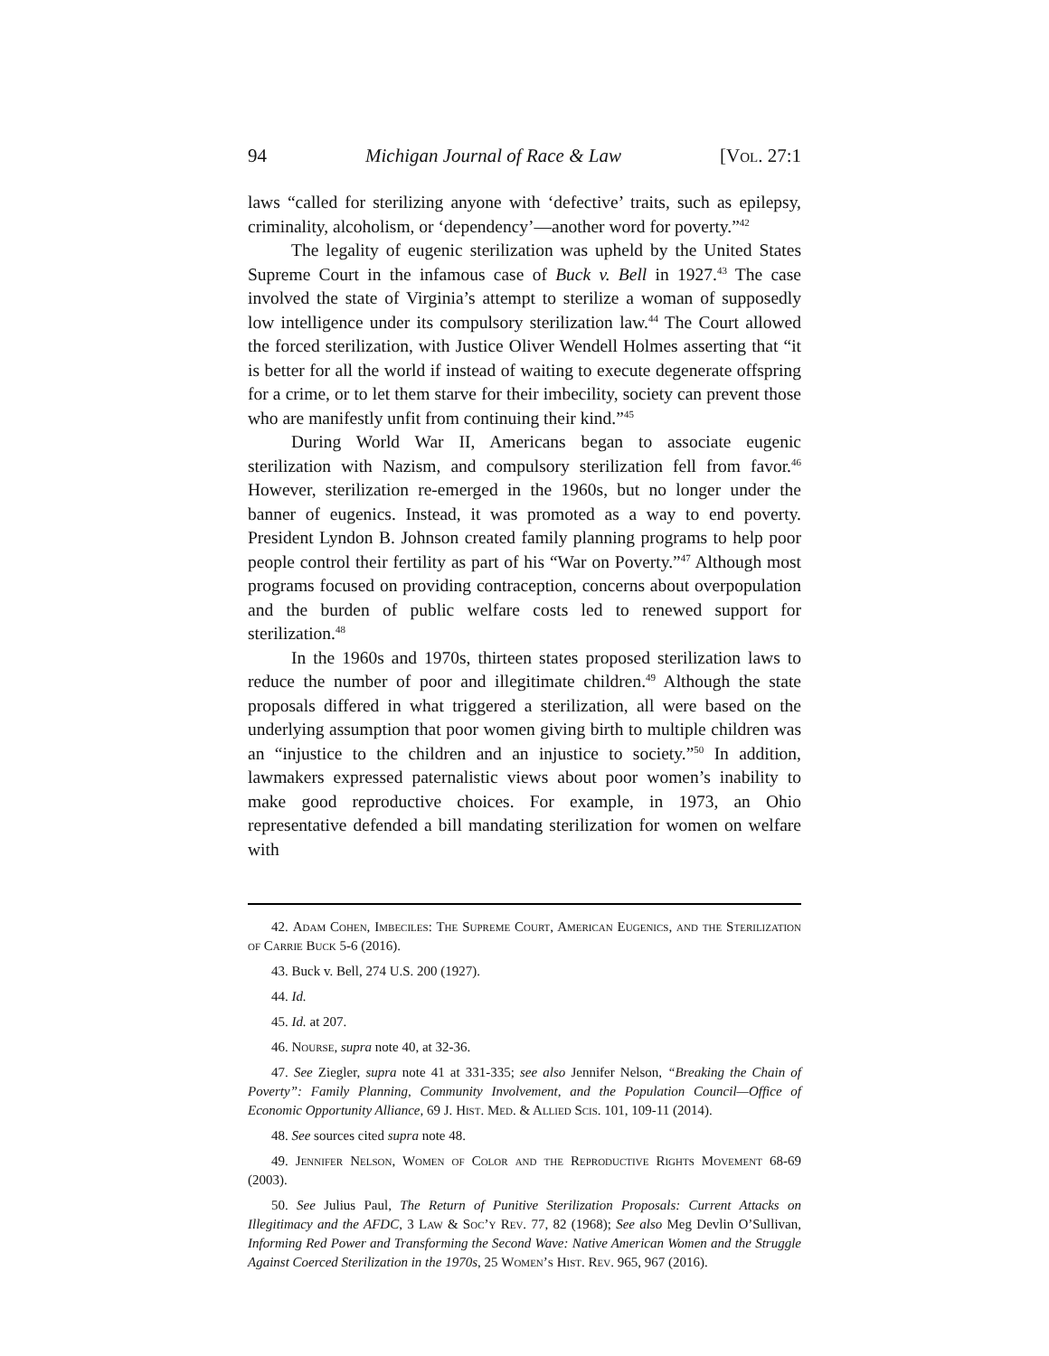94 Michigan Journal of Race & Law [Vol. 27:1
laws “called for sterilizing anyone with ‘defective’ traits, such as epilepsy, criminality, alcoholism, or ‘dependency’—another word for poverty.”<sup>42</sup>
The legality of eugenic sterilization was upheld by the United States Supreme Court in the infamous case of Buck v. Bell in 1927.<sup>43</sup> The case involved the state of Virginia’s attempt to sterilize a woman of supposedly low intelligence under its compulsory sterilization law.<sup>44</sup> The Court allowed the forced sterilization, with Justice Oliver Wendell Holmes asserting that “it is better for all the world if instead of waiting to execute degenerate offspring for a crime, or to let them starve for their imbecility, society can prevent those who are manifestly unfit from continuing their kind.”<sup>45</sup>
During World War II, Americans began to associate eugenic sterilization with Nazism, and compulsory sterilization fell from favor.<sup>46</sup> However, sterilization re-emerged in the 1960s, but no longer under the banner of eugenics. Instead, it was promoted as a way to end poverty. President Lyndon B. Johnson created family planning programs to help poor people control their fertility as part of his “War on Poverty.”<sup>47</sup> Although most programs focused on providing contraception, concerns about overpopulation and the burden of public welfare costs led to renewed support for sterilization.<sup>48</sup>
In the 1960s and 1970s, thirteen states proposed sterilization laws to reduce the number of poor and illegitimate children.<sup>49</sup> Although the state proposals differed in what triggered a sterilization, all were based on the underlying assumption that poor women giving birth to multiple children was an “injustice to the children and an injustice to society.”<sup>50</sup> In addition, lawmakers expressed paternalistic views about poor women’s inability to make good reproductive choices. For example, in 1973, an Ohio representative defended a bill mandating sterilization for women on welfare with
42. Adam Cohen, Imbeciles: The Supreme Court, American Eugenics, and the Sterilization of Carrie Buck 5-6 (2016).
43. Buck v. Bell, 274 U.S. 200 (1927).
44. Id.
45. Id. at 207.
46. Nourse, supra note 40, at 32-36.
47. See Ziegler, supra note 41 at 331-335; see also Jennifer Nelson, “Breaking the Chain of Poverty”: Family Planning, Community Involvement, and the Population Council—Office of Economic Opportunity Alliance, 69 J. Hist. Med. & Allied Scis. 101, 109-11 (2014).
48. See sources cited supra note 48.
49. Jennifer Nelson, Women of Color and the Reproductive Rights Movement 68-69 (2003).
50. See Julius Paul, The Return of Punitive Sterilization Proposals: Current Attacks on Illegitimacy and the AFDC, 3 Law & Soc’y Rev. 77, 82 (1968); See also Meg Devlin O’Sullivan, Informing Red Power and Transforming the Second Wave: Native American Women and the Struggle Against Coerced Sterilization in the 1970s, 25 Women’s Hist. Rev. 965, 967 (2016).